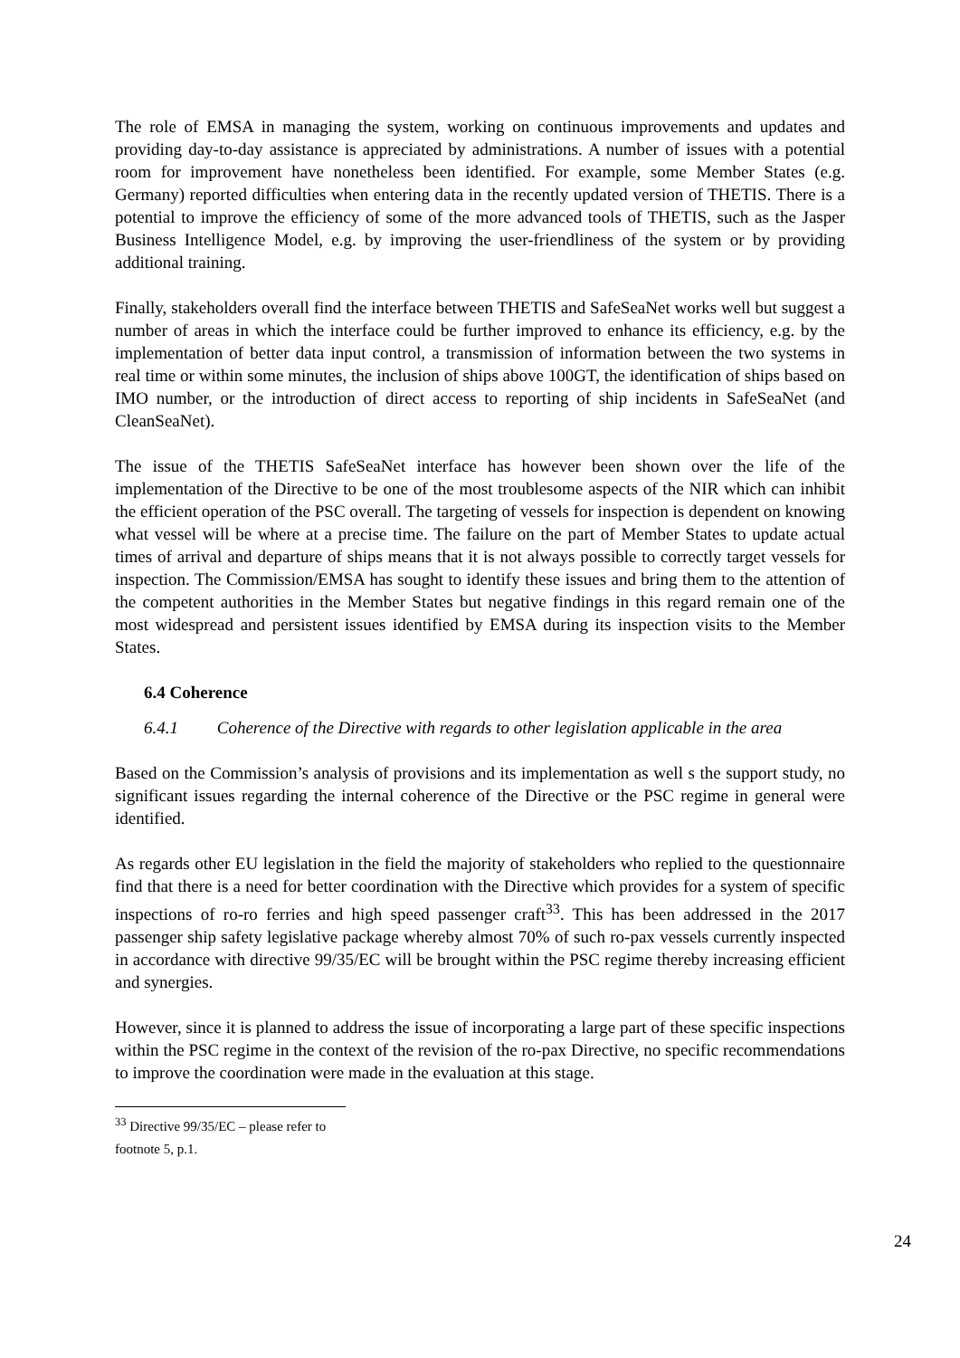The role of EMSA in managing the system, working on continuous improvements and updates and providing day-to-day assistance is appreciated by administrations. A number of issues with a potential room for improvement have nonetheless been identified. For example, some Member States (e.g. Germany) reported difficulties when entering data in the recently updated version of THETIS. There is a potential to improve the efficiency of some of the more advanced tools of THETIS, such as the Jasper Business Intelligence Model, e.g. by improving the user-friendliness of the system or by providing additional training.
Finally, stakeholders overall find the interface between THETIS and SafeSeaNet works well but suggest a number of areas in which the interface could be further improved to enhance its efficiency, e.g. by the implementation of better data input control, a transmission of information between the two systems in real time or within some minutes, the inclusion of ships above 100GT, the identification of ships based on IMO number, or the introduction of direct access to reporting of ship incidents in SafeSeaNet (and CleanSeaNet).
The issue of the THETIS SafeSeaNet interface has however been shown over the life of the implementation of the Directive to be one of the most troublesome aspects of the NIR which can inhibit the efficient operation of the PSC overall. The targeting of vessels for inspection is dependent on knowing what vessel will be where at a precise time. The failure on the part of Member States to update actual times of arrival and departure of ships means that it is not always possible to correctly target vessels for inspection. The Commission/EMSA has sought to identify these issues and bring them to the attention of the competent authorities in the Member States but negative findings in this regard remain one of the most widespread and persistent issues identified by EMSA during its inspection visits to the Member States.
6.4 Coherence
6.4.1 Coherence of the Directive with regards to other legislation applicable in the area
Based on the Commission’s analysis of provisions and its implementation as well s the support study, no significant issues regarding the internal coherence of the Directive or the PSC regime in general were identified.
As regards other EU legislation in the field the majority of stakeholders who replied to the questionnaire find that there is a need for better coordination with the Directive which provides for a system of specific inspections of ro-ro ferries and high speed passenger craft<sup>33</sup>. This has been addressed in the 2017 passenger ship safety legislative package whereby almost 70% of such ro-pax vessels currently inspected in accordance with directive 99/35/EC will be brought within the PSC regime thereby increasing efficient and synergies.
However, since it is planned to address the issue of incorporating a large part of these specific inspections within the PSC regime in the context of the revision of the ro-pax Directive, no specific recommendations to improve the coordination were made in the evaluation at this stage.
<sup>33</sup> Directive 99/35/EC – please refer to footnote 5, p.1.
24